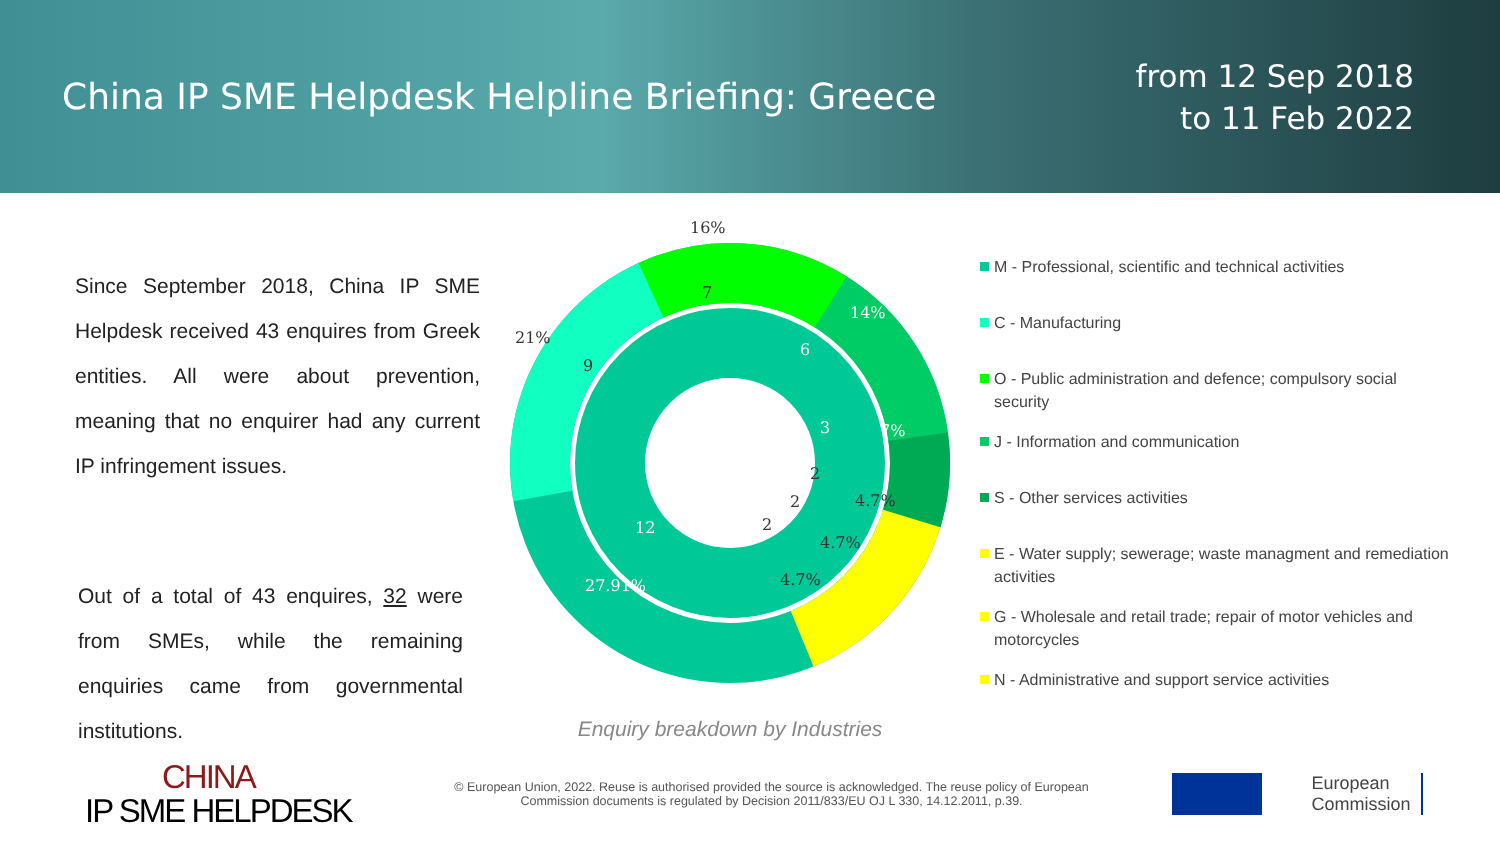China IP SME Helpdesk Helpline Briefing: Greece
from 12 Sep 2018
to 11 Feb 2022
Since September 2018, China IP SME Helpdesk received 43 enquires from Greek entities. All were about prevention, meaning that no enquirer had any current IP infringement issues.
Out of a total of 43 enquires, 32 were from SMEs, while the remaining enquiries came from governmental institutions.
16%
14%
7%
4.7%
4.7%
4.7%
21%
27.91%
7
6
3
2
2
2
9
12
Enquiry breakdown by Industries
M - Professional, scientific and technical activities
C - Manufacturing
O - Public administration and defence; compulsory social security
J - Information and communication
S - Other services activities
E - Water supply; sewerage; waste managment and remediation activities
G - Wholesale and retail trade; repair of motor vehicles and motorcycles
N - Administrative and support service activities
CHINA
IP SME HELPDESK
© European Union, 2022. Reuse is authorised provided the source is acknowledged. The reuse policy of European Commission documents is regulated by Decision 2011/833/EU OJ L 330, 14.12.2011, p.39.
European
Commission